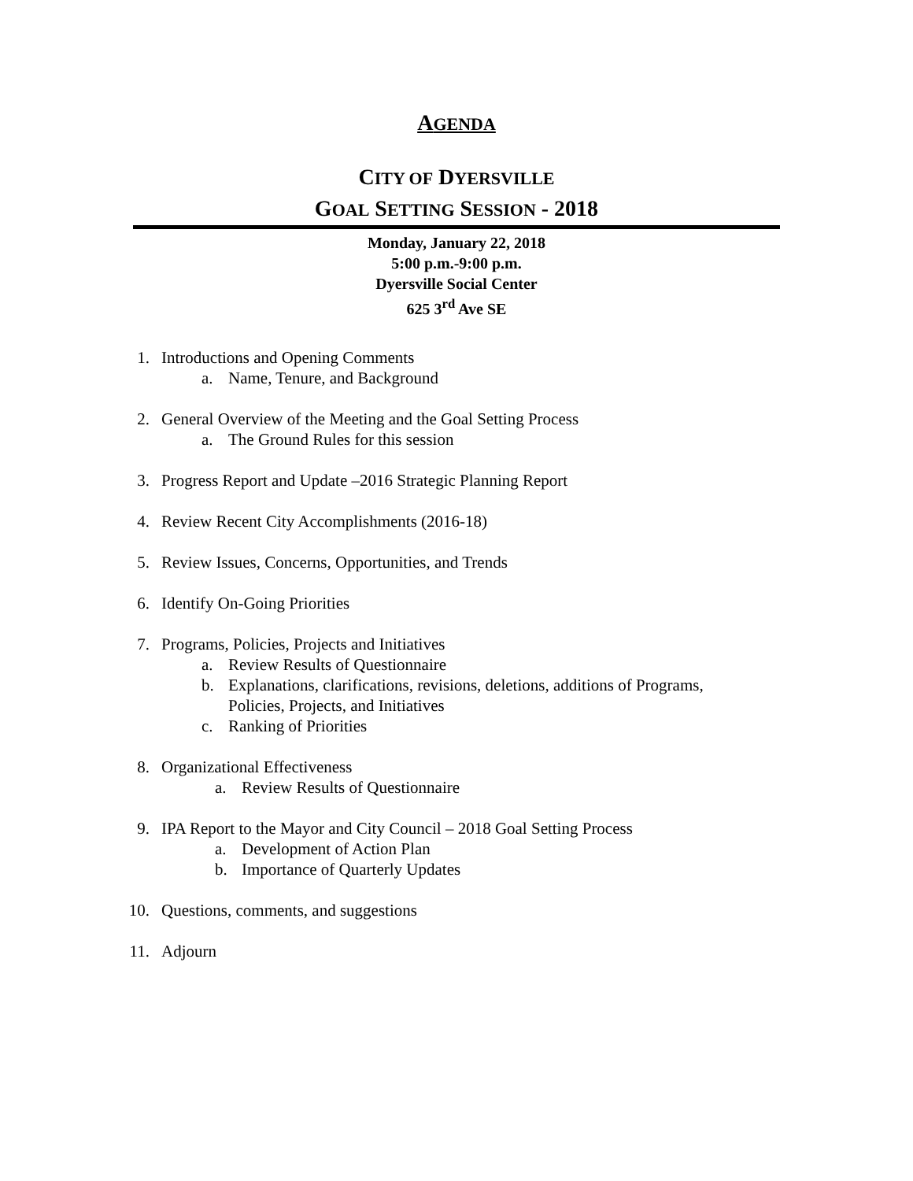AGENDA
CITY OF DYERSVILLE
GOAL SETTING SESSION - 2018
Monday, January 22, 2018
5:00 p.m.-9:00 p.m.
Dyersville Social Center
625 3<sup>rd</sup> Ave SE
1. Introductions and Opening Comments
a. Name, Tenure, and Background
2. General Overview of the Meeting and the Goal Setting Process
a. The Ground Rules for this session
3. Progress Report and Update –2016 Strategic Planning Report
4. Review Recent City Accomplishments (2016-18)
5. Review Issues, Concerns, Opportunities, and Trends
6. Identify On-Going Priorities
7. Programs, Policies, Projects and Initiatives
a. Review Results of Questionnaire
b. Explanations, clarifications, revisions, deletions, additions of Programs,
Policies, Projects, and Initiatives
c. Ranking of Priorities
8. Organizational Effectiveness
a. Review Results of Questionnaire
9. IPA Report to the Mayor and City Council – 2018 Goal Setting Process
a. Development of Action Plan
b. Importance of Quarterly Updates
10. Questions, comments, and suggestions
11. Adjourn